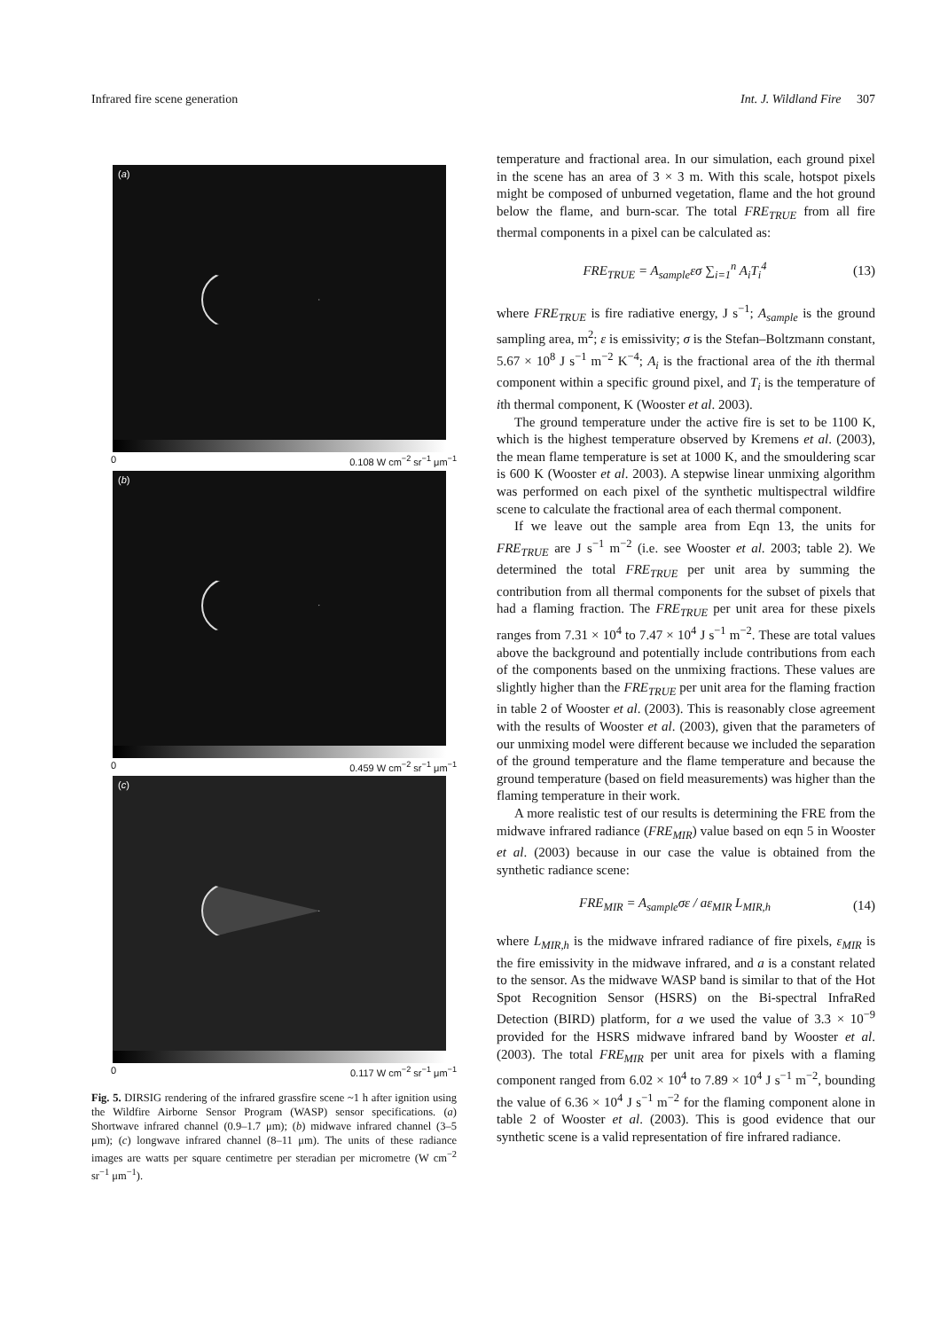Infrared fire scene generation Int. J. Wildland Fire 307
(a)
0 0.108 W cm<sup>−2</sup> sr<sup>−1</sup> μm<sup>−1</sup>
(b)
0 0.459 W cm<sup>−2</sup> sr<sup>−1</sup> μm<sup>−1</sup>
(c)
0 0.117 W cm<sup>−2</sup> sr<sup>−1</sup> μm<sup>−1</sup>
Fig. 5. DIRSIG rendering of the infrared grassfire scene ~1 h after ignition using the Wildfire Airborne Sensor Program (WASP) sensor specifications. (a) Shortwave infrared channel (0.9–1.7 μm); (b) midwave infrared channel (3–5 μm); (c) longwave infrared channel (8–11 μm). The units of these radiance images are watts per square centimetre per steradian per micrometre (W cm<sup>−2</sup> sr<sup>−1</sup> μm<sup>−1</sup>).
temperature and fractional area. In our simulation, each ground pixel in the scene has an area of 3 × 3 m. With this scale, hotspot pixels might be composed of unburned vegetation, flame and the hot ground below the flame, and burn-scar. The total FRE<sub>TRUE</sub> from all fire thermal components in a pixel can be calculated as:
FRE<sub>TRUE</sub> = A<sub>sample</sub>εσ ∑<sub>i=1</sub><sup>n</sup> A<sub>i</sub>T<sub>i</sub><sup>4</sup> (13)
where FRE<sub>TRUE</sub> is fire radiative energy, J s<sup>−1</sup>; A<sub>sample</sub> is the ground sampling area, m<sup>2</sup>; ε is emissivity; σ is the Stefan–Boltzmann constant, 5.67 × 10<sup>8</sup> J s<sup>−1</sup> m<sup>−2</sup> K<sup>−4</sup>; A<sub>i</sub> is the fractional area of the ith thermal component within a specific ground pixel, and T<sub>i</sub> is the temperature of ith thermal component, K (Wooster et al. 2003).
The ground temperature under the active fire is set to be 1100 K, which is the highest temperature observed by Kremens et al. (2003), the mean flame temperature is set at 1000 K, and the smouldering scar is 600 K (Wooster et al. 2003). A stepwise linear unmixing algorithm was performed on each pixel of the synthetic multispectral wildfire scene to calculate the fractional area of each thermal component.
If we leave out the sample area from Eqn 13, the units for FRE<sub>TRUE</sub> are J s<sup>−1</sup> m<sup>−2</sup> (i.e. see Wooster et al. 2003; table 2). We determined the total FRE<sub>TRUE</sub> per unit area by summing the contribution from all thermal components for the subset of pixels that had a flaming fraction. The FRE<sub>TRUE</sub> per unit area for these pixels ranges from 7.31 × 10<sup>4</sup> to 7.47 × 10<sup>4</sup> J s<sup>−1</sup> m<sup>−2</sup>. These are total values above the background and potentially include contributions from each of the components based on the unmixing fractions. These values are slightly higher than the FRE<sub>TRUE</sub> per unit area for the flaming fraction in table 2 of Wooster et al. (2003). This is reasonably close agreement with the results of Wooster et al. (2003), given that the parameters of our unmixing model were different because we included the separation of the ground temperature and the flame temperature and because the ground temperature (based on field measurements) was higher than the flaming temperature in their work.
A more realistic test of our results is determining the FRE from the midwave infrared radiance (FRE<sub>MIR</sub>) value based on eqn 5 in Wooster et al. (2003) because in our case the value is obtained from the synthetic radiance scene:
FRE<sub>MIR</sub> = A<sub>sample</sub>σε / aε<sub>MIR</sub> L<sub>MIR,h</sub> (14)
where L<sub>MIR,h</sub> is the midwave infrared radiance of fire pixels, ε<sub>MIR</sub> is the fire emissivity in the midwave infrared, and a is a constant related to the sensor. As the midwave WASP band is similar to that of the Hot Spot Recognition Sensor (HSRS) on the Bi-spectral InfraRed Detection (BIRD) platform, for a we used the value of 3.3 × 10<sup>−9</sup> provided for the HSRS midwave infrared band by Wooster et al. (2003). The total FRE<sub>MIR</sub> per unit area for pixels with a flaming component ranged from 6.02 × 10<sup>4</sup> to 7.89 × 10<sup>4</sup> J s<sup>−1</sup> m<sup>−2</sup>, bounding the value of 6.36 × 10<sup>4</sup> J s<sup>−1</sup> m<sup>−2</sup> for the flaming component alone in table 2 of Wooster et al. (2003). This is good evidence that our synthetic scene is a valid representation of fire infrared radiance.